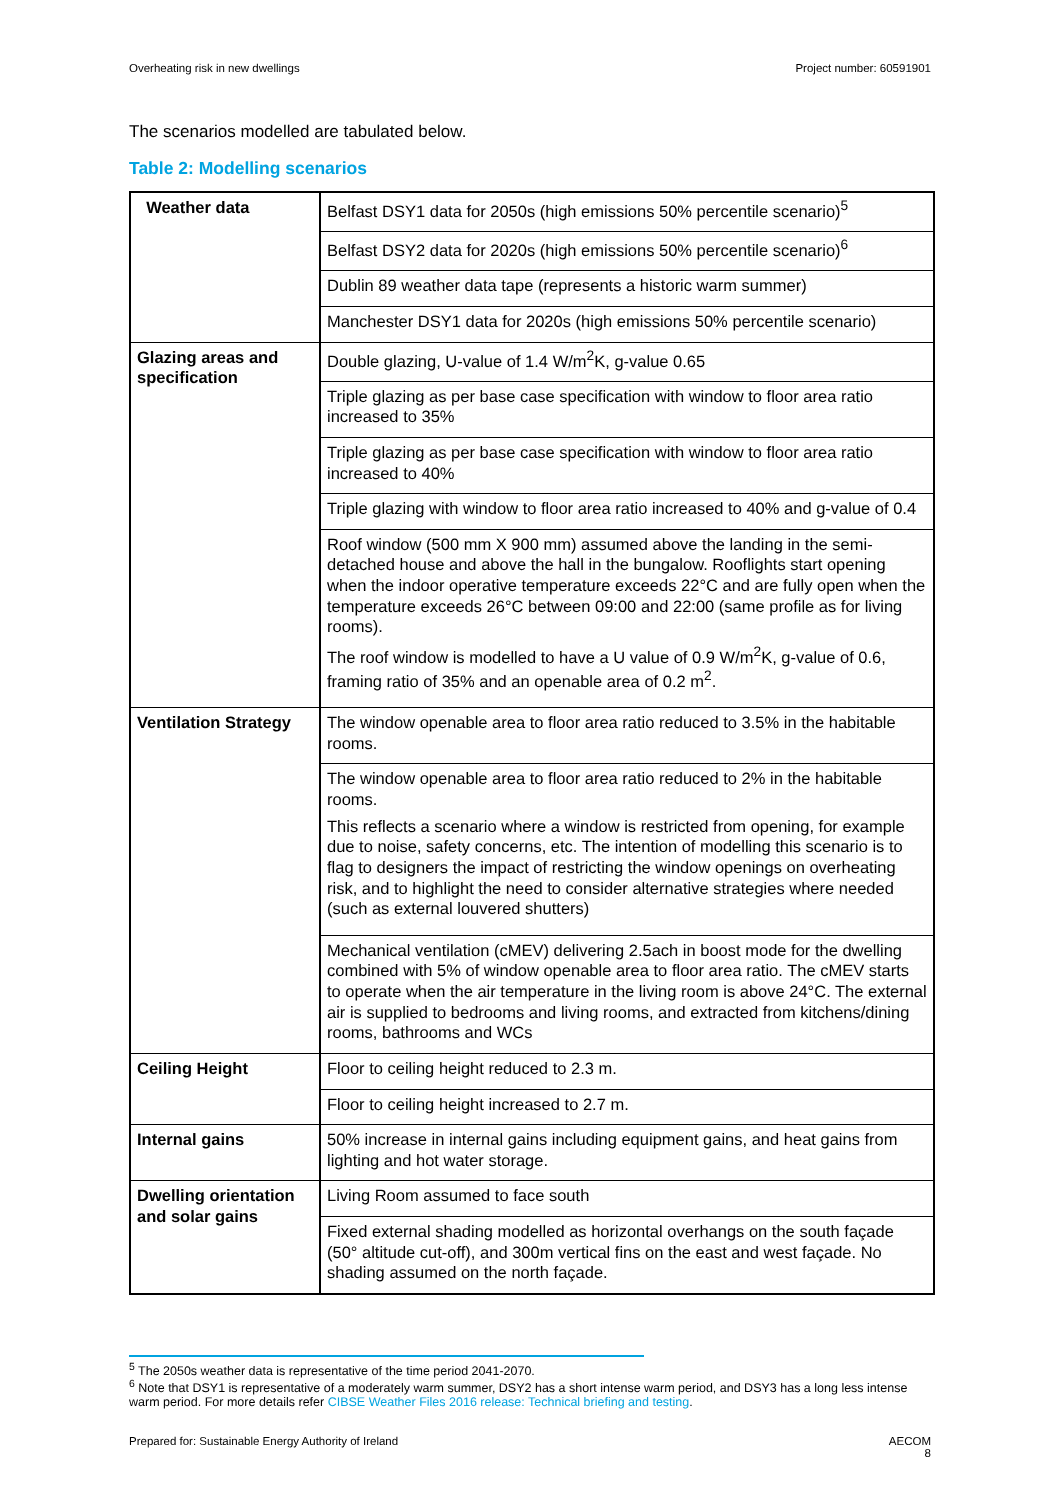Overheating risk in new dwellings Project number: 60591901
The scenarios modelled are tabulated below.
Table 2: Modelling scenarios
| Weather data | Belfast DSY1 data for 2050s (high emissions 50% percentile scenario)<sup>5</sup> |
| | Belfast DSY2 data for 2020s (high emissions 50% percentile scenario)<sup>6</sup> |
| | Dublin 89 weather data tape (represents a historic warm summer) |
| | Manchester DSY1 data for 2020s (high emissions 50% percentile scenario) |
| Glazing areas and specification | Double glazing, U-value of 1.4 W/m<sup>2</sup>K, g-value 0.65 |
| | Triple glazing as per base case specification with window to floor area ratio increased to 35% |
| | Triple glazing as per base case specification with window to floor area ratio increased to 40% |
| | Triple glazing with window to floor area ratio increased to 40% and g-value of 0.4 |
| | Roof window (500 mm X 900 mm) assumed above the landing in the semi-detached house and above the hall in the bungalow. Rooflights start opening when the indoor operative temperature exceeds 22°C and are fully open when the temperature exceeds 26°C between 09:00 and 22:00 (same profile as for living rooms). The roof window is modelled to have a U value of 0.9 W/m<sup>2</sup>K, g-value of 0.6, framing ratio of 35% and an openable area of 0.2 m<sup>2</sup>. |
| Ventilation Strategy | The window openable area to floor area ratio reduced to 3.5% in the habitable rooms. |
| | The window openable area to floor area ratio reduced to 2% in the habitable rooms. This reflects a scenario where a window is restricted from opening, for example due to noise, safety concerns, etc. The intention of modelling this scenario is to flag to designers the impact of restricting the window openings on overheating risk, and to highlight the need to consider alternative strategies where needed (such as external louvered shutters) |
| | Mechanical ventilation (cMEV) delivering 2.5ach in boost mode for the dwelling combined with 5% of window openable area to floor area ratio. The cMEV starts to operate when the air temperature in the living room is above 24°C. The external air is supplied to bedrooms and living rooms, and extracted from kitchens/dining rooms, bathrooms and WCs |
| Ceiling Height | Floor to ceiling height reduced to 2.3 m. |
| | Floor to ceiling height increased to 2.7 m. |
| Internal gains | 50% increase in internal gains including equipment gains, and heat gains from lighting and hot water storage. |
| Dwelling orientation and solar gains | Living Room assumed to face south |
| | Fixed external shading modelled as horizontal overhangs on the south façade (50° altitude cut-off), and 300m vertical fins on the east and west façade. No shading assumed on the north façade. |
<sup>5</sup> The 2050s weather data is representative of the time period 2041-2070.
<sup>6</sup> Note that DSY1 is representative of a moderately warm summer, DSY2 has a short intense warm period, and DSY3 has a long less intense warm period. For more details refer CIBSE Weather Files 2016 release: Technical briefing and testing.
Prepared for: Sustainable Energy Authority of Ireland AECOM
8